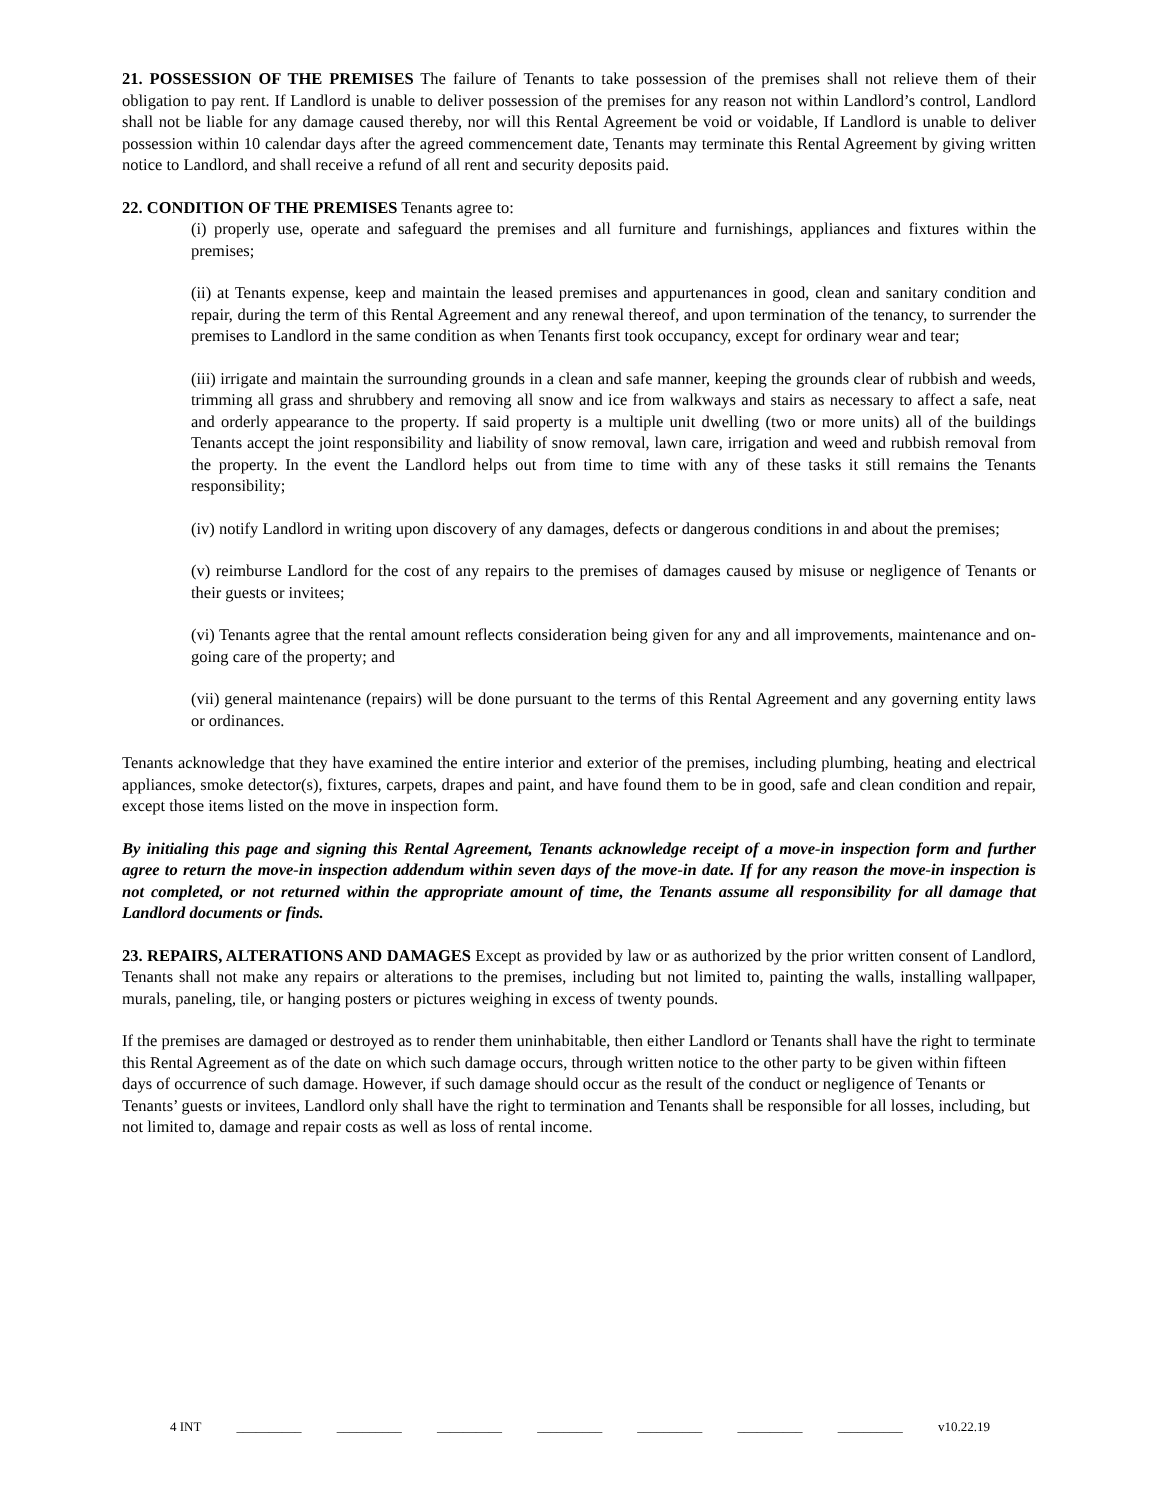21. POSSESSION OF THE PREMISES The failure of Tenants to take possession of the premises shall not relieve them of their obligation to pay rent. If Landlord is unable to deliver possession of the premises for any reason not within Landlord’s control, Landlord shall not be liable for any damage caused thereby, nor will this Rental Agreement be void or voidable, If Landlord is unable to deliver possession within 10 calendar days after the agreed commencement date, Tenants may terminate this Rental Agreement by giving written notice to Landlord, and shall receive a refund of all rent and security deposits paid.
22. CONDITION OF THE PREMISES Tenants agree to:
(i) properly use, operate and safeguard the premises and all furniture and furnishings, appliances and fixtures within the premises;
(ii) at Tenants expense, keep and maintain the leased premises and appurtenances in good, clean and sanitary condition and repair, during the term of this Rental Agreement and any renewal thereof, and upon termination of the tenancy, to surrender the premises to Landlord in the same condition as when Tenants first took occupancy, except for ordinary wear and tear;
(iii) irrigate and maintain the surrounding grounds in a clean and safe manner, keeping the grounds clear of rubbish and weeds, trimming all grass and shrubbery and removing all snow and ice from walkways and stairs as necessary to affect a safe, neat and orderly appearance to the property. If said property is a multiple unit dwelling (two or more units) all of the buildings Tenants accept the joint responsibility and liability of snow removal, lawn care, irrigation and weed and rubbish removal from the property. In the event the Landlord helps out from time to time with any of these tasks it still remains the Tenants responsibility;
(iv) notify Landlord in writing upon discovery of any damages, defects or dangerous conditions in and about the premises;
(v) reimburse Landlord for the cost of any repairs to the premises of damages caused by misuse or negligence of Tenants or their guests or invitees;
(vi) Tenants agree that the rental amount reflects consideration being given for any and all improvements, maintenance and on-going care of the property; and
(vii) general maintenance (repairs) will be done pursuant to the terms of this Rental Agreement and any governing entity laws or ordinances.
Tenants acknowledge that they have examined the entire interior and exterior of the premises, including plumbing, heating and electrical appliances, smoke detector(s), fixtures, carpets, drapes and paint, and have found them to be in good, safe and clean condition and repair, except those items listed on the move in inspection form.
By initialing this page and signing this Rental Agreement, Tenants acknowledge receipt of a move-in inspection form and further agree to return the move-in inspection addendum within seven days of the move-in date. If for any reason the move-in inspection is not completed, or not returned within the appropriate amount of time, the Tenants assume all responsibility for all damage that Landlord documents or finds.
23. REPAIRS, ALTERATIONS AND DAMAGES Except as provided by law or as authorized by the prior written consent of Landlord, Tenants shall not make any repairs or alterations to the premises, including but not limited to, painting the walls, installing wallpaper, murals, paneling, tile, or hanging posters or pictures weighing in excess of twenty pounds.
If the premises are damaged or destroyed as to render them uninhabitable, then either Landlord or Tenants shall have the right to terminate this Rental Agreement as of the date on which such damage occurs, through written notice to the other party to be given within fifteen days of occurrence of such damage. However, if such damage should occur as the result of the conduct or negligence of Tenants or Tenants’ guests or invitees, Landlord only shall have the right to termination and Tenants shall be responsible for all losses, including, but not limited to, damage and repair costs as well as loss of rental income.
4 INT __________ __________ __________ __________ __________ __________ __________ v10.22.19